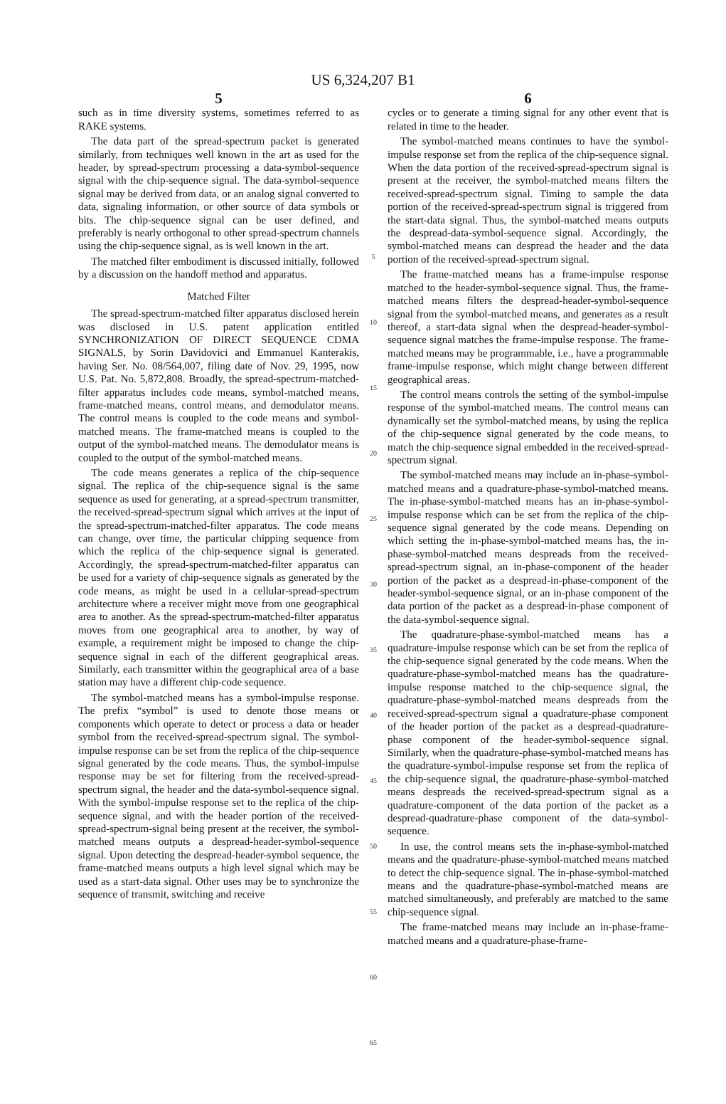US 6,324,207 B1
5
such as in time diversity systems, sometimes referred to as RAKE systems.
The data part of the spread-spectrum packet is generated similarly, from techniques well known in the art as used for the header, by spread-spectrum processing a data-symbol-sequence signal with the chip-sequence signal. The data-symbol-sequence signal may be derived from data, or an analog signal converted to data, signaling information, or other source of data symbols or bits. The chip-sequence signal can be user defined, and preferably is nearly orthogonal to other spread-spectrum channels using the chip-sequence signal, as is well known in the art.
The matched filter embodiment is discussed initially, followed by a discussion on the handoff method and apparatus.
Matched Filter
The spread-spectrum-matched filter apparatus disclosed herein was disclosed in U.S. patent application entitled SYNCHRONIZATION OF DIRECT SEQUENCE CDMA SIGNALS, by Sorin Davidovici and Emmanuel Kanterakis, having Ser. No. 08/564,007, filing date of Nov. 29, 1995, now U.S. Pat. No. 5,872,808. Broadly, the spread-spectrum-matched-filter apparatus includes code means, symbol-matched means, frame-matched means, control means, and demodulator means. The control means is coupled to the code means and symbol-matched means. The frame-matched means is coupled to the output of the symbol-matched means. The demodulator means is coupled to the output of the symbol-matched means.
The code means generates a replica of the chip-sequence signal. The replica of the chip-sequence signal is the same sequence as used for generating, at a spread-spectrum transmitter, the received-spread-spectrum signal which arrives at the input of the spread-spectrum-matched-filter apparatus. The code means can change, over time, the particular chipping sequence from which the replica of the chip-sequence signal is generated. Accordingly, the spread-spectrum-matched-filter apparatus can be used for a variety of chip-sequence signals as generated by the code means, as might be used in a cellular-spread-spectrum architecture where a receiver might move from one geographical area to another. As the spread-spectrum-matched-filter apparatus moves from one geographical area to another, by way of example, a requirement might be imposed to change the chip-sequence signal in each of the different geographical areas. Similarly, each transmitter within the geographical area of a base station may have a different chip-code sequence.
The symbol-matched means has a symbol-impulse response. The prefix “symbol” is used to denote those means or components which operate to detect or process a data or header symbol from the received-spread-spectrum signal. The symbol-impulse response can be set from the replica of the chip-sequence signal generated by the code means. Thus, the symbol-impulse response may be set for filtering from the received-spread-spectrum signal, the header and the data-symbol-sequence signal. With the symbol-impulse response set to the replica of the chip-sequence signal, and with the header portion of the received-spread-spectrum-signal being present at the receiver, the symbol-matched means outputs a despread-header-symbol-sequence signal. Upon detecting the despread-header-symbol sequence, the frame-matched means outputs a high level signal which may be used as a start-data signal. Other uses may be to synchronize the sequence of transmit, switching and receive
5
10
15
20
25
30
35
40
45
50
55
60
65
6
cycles or to generate a timing signal for any other event that is related in time to the header.
The symbol-matched means continues to have the symbol-impulse response set from the replica of the chip-sequence signal. When the data portion of the received-spread-spectrum signal is present at the receiver, the symbol-matched means filters the received-spread-spectrum signal. Timing to sample the data portion of the received-spread-spectrum signal is triggered from the start-data signal. Thus, the symbol-matched means outputs the despread-data-symbol-sequence signal. Accordingly, the symbol-matched means can despread the header and the data portion of the received-spread-spectrum signal.
The frame-matched means has a frame-impulse response matched to the header-symbol-sequence signal. Thus, the frame-matched means filters the despread-header-symbol-sequence signal from the symbol-matched means, and generates as a result thereof, a start-data signal when the despread-header-symbol-sequence signal matches the frame-impulse response. The frame-matched means may be programmable, i.e., have a programmable frame-impulse response, which might change between different geographical areas.
The control means controls the setting of the symbol-impulse response of the symbol-matched means. The control means can dynamically set the symbol-matched means, by using the replica of the chip-sequence signal generated by the code means, to match the chip-sequence signal embedded in the received-spread-spectrum signal.
The symbol-matched means may include an in-phase-symbol-matched means and a quadrature-phase-symbol-matched means. The in-phase-symbol-matched means has an in-phase-symbol-impulse response which can be set from the replica of the chip-sequence signal generated by the code means. Depending on which setting the in-phase-symbol-matched means has, the in-phase-symbol-matched means despreads from the received-spread-spectrum signal, an in-phase-component of the header portion of the packet as a despread-in-phase-component of the header-symbol-sequence signal, or an in-phase component of the data portion of the packet as a despread-in-phase component of the data-symbol-sequence signal.
The quadrature-phase-symbol-matched means has a quadrature-impulse response which can be set from the replica of the chip-sequence signal generated by the code means. When the quadrature-phase-symbol-matched means has the quadrature-impulse response matched to the chip-sequence signal, the quadrature-phase-symbol-matched means despreads from the received-spread-spectrum signal a quadrature-phase component of the header portion of the packet as a despread-quadrature-phase component of the header-symbol-sequence signal. Similarly, when the quadrature-phase-symbol-matched means has the quadrature-symbol-impulse response set from the replica of the chip-sequence signal, the quadrature-phase-symbol-matched means despreads the received-spread-spectrum signal as a quadrature-component of the data portion of the packet as a despread-quadrature-phase component of the data-symbol-sequence.
In use, the control means sets the in-phase-symbol-matched means and the quadrature-phase-symbol-matched means matched to detect the chip-sequence signal. The in-phase-symbol-matched means and the quadrature-phase-symbol-matched means are matched simultaneously, and preferably are matched to the same chip-sequence signal.
The frame-matched means may include an in-phase-frame-matched means and a quadrature-phase-frame-